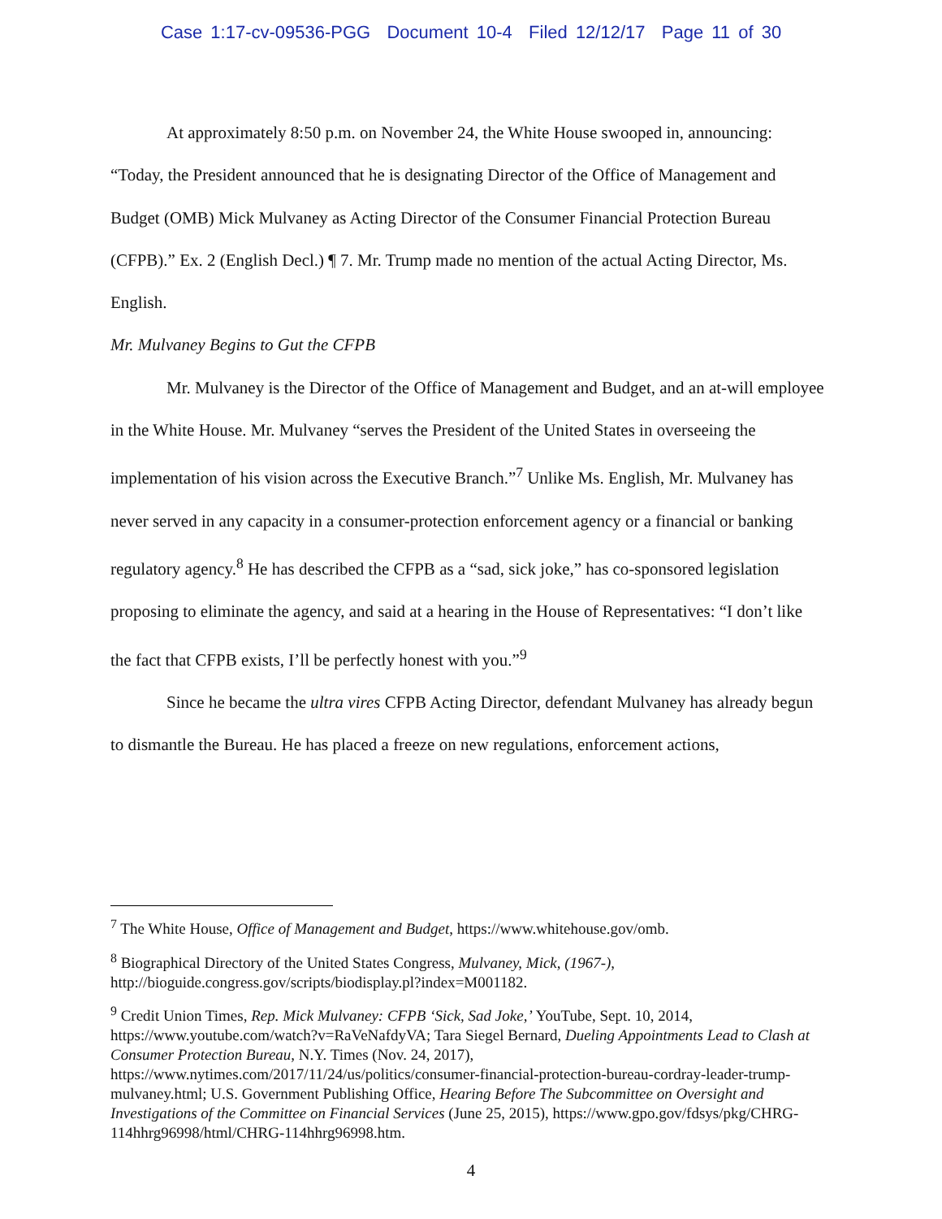Case 1:17-cv-09536-PGG Document 10-4 Filed 12/12/17 Page 11 of 30
At approximately 8:50 p.m. on November 24, the White House swooped in, announcing: “Today, the President announced that he is designating Director of the Office of Management and Budget (OMB) Mick Mulvaney as Acting Director of the Consumer Financial Protection Bureau (CFPB).” Ex. 2 (English Decl.) ¶ 7. Mr. Trump made no mention of the actual Acting Director, Ms. English.
Mr. Mulvaney Begins to Gut the CFPB
Mr. Mulvaney is the Director of the Office of Management and Budget, and an at-will employee in the White House. Mr. Mulvaney “serves the President of the United States in overseeing the implementation of his vision across the Executive Branch.”<sup>7</sup> Unlike Ms. English, Mr. Mulvaney has never served in any capacity in a consumer-protection enforcement agency or a financial or banking regulatory agency.<sup>8</sup> He has described the CFPB as a “sad, sick joke,” has co-sponsored legislation proposing to eliminate the agency, and said at a hearing in the House of Representatives: “I don’t like the fact that CFPB exists, I’ll be perfectly honest with you.”<sup>9</sup>
Since he became the ultra vires CFPB Acting Director, defendant Mulvaney has already begun to dismantle the Bureau. He has placed a freeze on new regulations, enforcement actions,
<sup>7</sup> The White House, Office of Management and Budget, https://www.whitehouse.gov/omb.
<sup>8</sup> Biographical Directory of the United States Congress, Mulvaney, Mick, (1967-), http://bioguide.congress.gov/scripts/biodisplay.pl?index=M001182.
<sup>9</sup> Credit Union Times, Rep. Mick Mulvaney: CFPB ‘Sick, Sad Joke,’ YouTube, Sept. 10, 2014, https://www.youtube.com/watch?v=RaVeNafdyVA; Tara Siegel Bernard, Dueling Appointments Lead to Clash at Consumer Protection Bureau, N.Y. Times (Nov. 24, 2017), https://www.nytimes.com/2017/11/24/us/politics/consumer-financial-protection-bureau-cordray-leader-trump-mulvaney.html; U.S. Government Publishing Office, Hearing Before The Subcommittee on Oversight and Investigations of the Committee on Financial Services (June 25, 2015), https://www.gpo.gov/fdsys/pkg/CHRG-114hhrg96998/html/CHRG-114hhrg96998.htm.
4